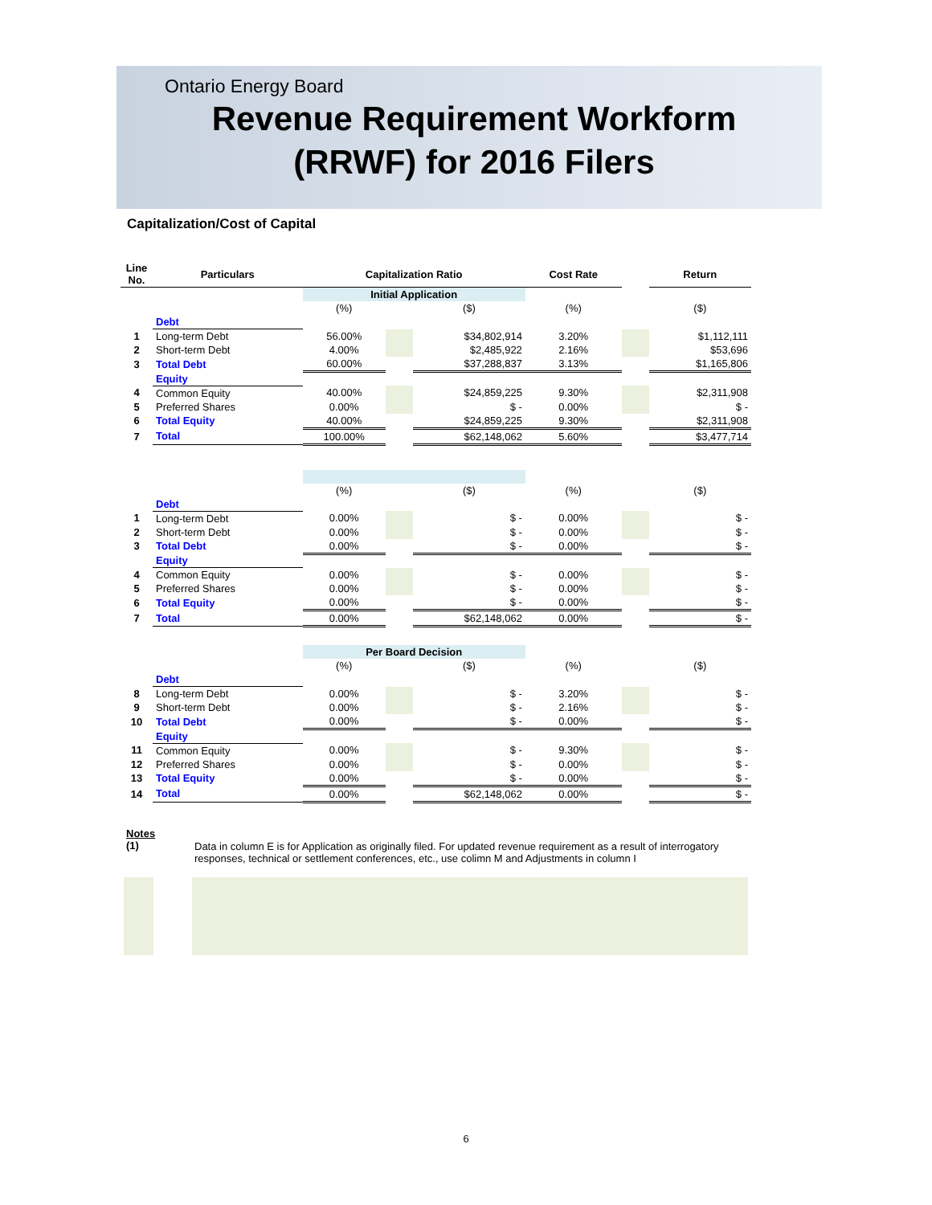Ontario Energy Board
Revenue Requirement Workform
(RRWF) for 2016 Filers
Capitalization/Cost of Capital
| Line No. | Particulars | Capitalization Ratio | | | Cost Rate | | Return |
| | | Initial Application | | | | | |
| | | (%) | | ($) | (%) | | ($) |
| | Debt | | | | | | |
| 1 | Long-term Debt | 56.00% | | $34,802,914 | 3.20% | | $1,112,111 |
| 2 | Short-term Debt | 4.00% | | $2,485,922 | 2.16% | | $53,696 |
| 3 | Total Debt | 60.00% | | $37,288,837 | 3.13% | | $1,165,806 |
| | Equity | | | | | | |
| 4 | Common Equity | 40.00% | | $24,859,225 | 9.30% | | $2,311,908 |
| 5 | Preferred Shares | 0.00% | | $ - | 0.00% | | $ - |
| 6 | Total Equity | 40.00% | | $24,859,225 | 9.30% | | $2,311,908 |
| 7 | Total | 100.00% | | $62,148,062 | 5.60% | | $3,477,714 |
| | | (%) | | ($) | (%) | | ($) |
| | Debt | | | | | | |
| 1 | Long-term Debt | 0.00% | | $ - | 0.00% | | $ - |
| 2 | Short-term Debt | 0.00% | | $ - | 0.00% | | $ - |
| 3 | Total Debt | 0.00% | | $ - | 0.00% | | $ - |
| | Equity | | | | | | |
| 4 | Common Equity | 0.00% | | $ - | 0.00% | | $ - |
| 5 | Preferred Shares | 0.00% | | $ - | 0.00% | | $ - |
| 6 | Total Equity | 0.00% | | $ - | 0.00% | | $ - |
| 7 | Total | 0.00% | | $62,148,062 | 0.00% | | $ - |
| | | Per Board Decision | | | | | |
| | | (%) | | ($) | (%) | | ($) |
| | Debt | | | | | | |
| 8 | Long-term Debt | 0.00% | | $ - | 3.20% | | $ - |
| 9 | Short-term Debt | 0.00% | | $ - | 2.16% | | $ - |
| 10 | Total Debt | 0.00% | | $ - | 0.00% | | $ - |
| | Equity | | | | | | |
| 11 | Common Equity | 0.00% | | $ - | 9.30% | | $ - |
| 12 | Preferred Shares | 0.00% | | $ - | 0.00% | | $ - |
| 13 | Total Equity | 0.00% | | $ - | 0.00% | | $ - |
| 14 | Total | 0.00% | | $62,148,062 | 0.00% | | $ - |
Notes
(1)
Data in column E is for Application as originally filed. For updated revenue requirement as a result of interrogatory responses, technical or settlement conferences, etc., use colimn M and Adjustments in column I
6